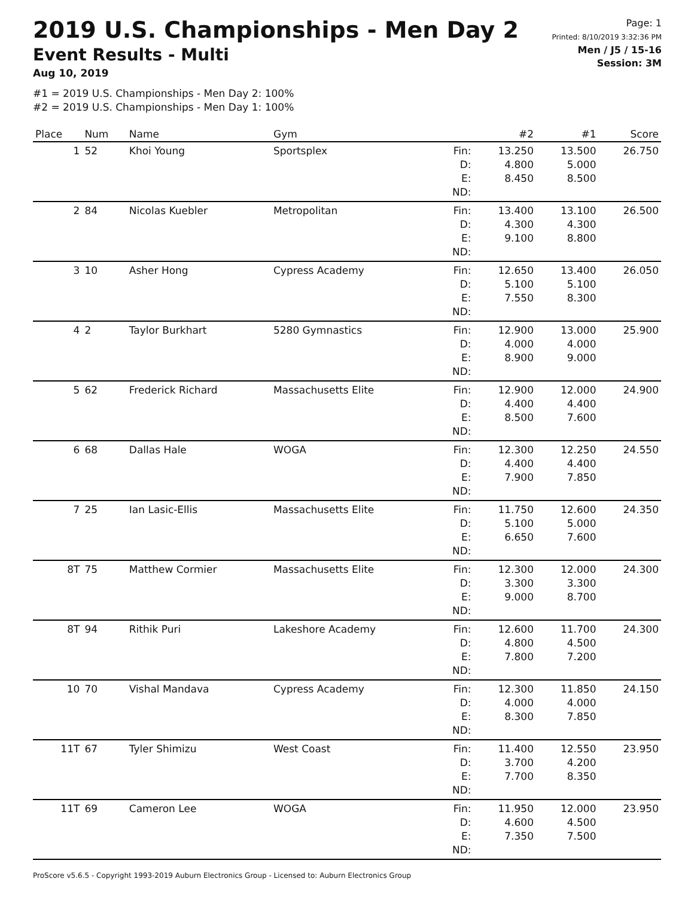2019 U.S. Championships - Men Day 2
Event Results - Multi
Aug 10, 2019
#1 = 2019 U.S. Championships - Men Day 2: 100%
#2 = 2019 U.S. Championships - Men Day 1: 100%
Page: 1
Printed: 8/10/2019 3:32:36 PM
Men / J5 / 15-16
Session: 3M
| Place | Num | Name | Gym | | #2 | #1 | Score |
| --- | --- | --- | --- | --- | --- | --- | --- |
| 1 | 52 | Khoi Young | Sportsplex | Fin: D: E: ND: | 13.250 4.800 8.450 | 13.500 5.000 8.500 | 26.750 |
| 2 | 84 | Nicolas Kuebler | Metropolitan | Fin: D: E: ND: | 13.400 4.300 9.100 | 13.100 4.300 8.800 | 26.500 |
| 3 | 10 | Asher Hong | Cypress Academy | Fin: D: E: ND: | 12.650 5.100 7.550 | 13.400 5.100 8.300 | 26.050 |
| 4 | 2 | Taylor Burkhart | 5280 Gymnastics | Fin: D: E: ND: | 12.900 4.000 8.900 | 13.000 4.000 9.000 | 25.900 |
| 5 | 62 | Frederick Richard | Massachusetts Elite | Fin: D: E: ND: | 12.900 4.400 8.500 | 12.000 4.400 7.600 | 24.900 |
| 6 | 68 | Dallas Hale | WOGA | Fin: D: E: ND: | 12.300 4.400 7.900 | 12.250 4.400 7.850 | 24.550 |
| 7 | 25 | Ian Lasic-Ellis | Massachusetts Elite | Fin: D: E: ND: | 11.750 5.100 6.650 | 12.600 5.000 7.600 | 24.350 |
| 8T | 75 | Matthew Cormier | Massachusetts Elite | Fin: D: E: ND: | 12.300 3.300 9.000 | 12.000 3.300 8.700 | 24.300 |
| 8T | 94 | Rithik Puri | Lakeshore Academy | Fin: D: E: ND: | 12.600 4.800 7.800 | 11.700 4.500 7.200 | 24.300 |
| 10 | 70 | Vishal Mandava | Cypress Academy | Fin: D: E: ND: | 12.300 4.000 8.300 | 11.850 4.000 7.850 | 24.150 |
| 11T | 67 | Tyler Shimizu | West Coast | Fin: D: E: ND: | 11.400 3.700 7.700 | 12.550 4.200 8.350 | 23.950 |
| 11T | 69 | Cameron Lee | WOGA | Fin: D: E: ND: | 11.950 4.600 7.350 | 12.000 4.500 7.500 | 23.950 |
ProScore v5.6.5 - Copyright 1993-2019 Auburn Electronics Group - Licensed to: Auburn Electronics Group